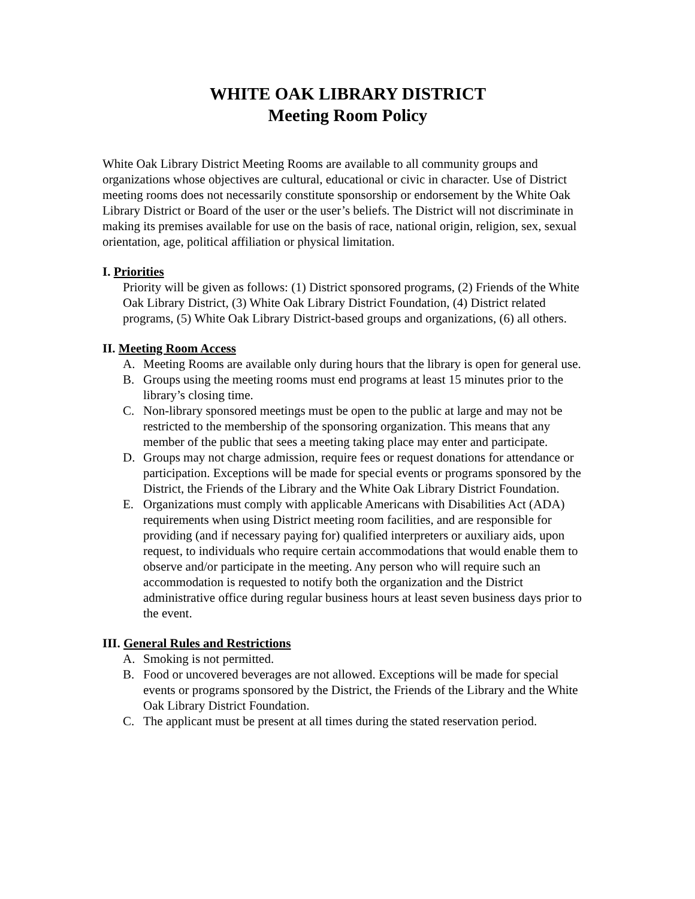WHITE OAK LIBRARY DISTRICT
Meeting Room Policy
White Oak Library District Meeting Rooms are available to all community groups and organizations whose objectives are cultural, educational or civic in character. Use of District meeting rooms does not necessarily constitute sponsorship or endorsement by the White Oak Library District or Board of the user or the user’s beliefs. The District will not discriminate in making its premises available for use on the basis of race, national origin, religion, sex, sexual orientation, age, political affiliation or physical limitation.
I. Priorities
Priority will be given as follows: (1) District sponsored programs, (2) Friends of the White Oak Library District, (3) White Oak Library District Foundation, (4) District related programs, (5) White Oak Library District-based groups and organizations, (6) all others.
II. Meeting Room Access
A. Meeting Rooms are available only during hours that the library is open for general use.
B. Groups using the meeting rooms must end programs at least 15 minutes prior to the library’s closing time.
C. Non-library sponsored meetings must be open to the public at large and may not be restricted to the membership of the sponsoring organization. This means that any member of the public that sees a meeting taking place may enter and participate.
D. Groups may not charge admission, require fees or request donations for attendance or participation. Exceptions will be made for special events or programs sponsored by the District, the Friends of the Library and the White Oak Library District Foundation.
E. Organizations must comply with applicable Americans with Disabilities Act (ADA) requirements when using District meeting room facilities, and are responsible for providing (and if necessary paying for) qualified interpreters or auxiliary aids, upon request, to individuals who require certain accommodations that would enable them to observe and/or participate in the meeting. Any person who will require such an accommodation is requested to notify both the organization and the District administrative office during regular business hours at least seven business days prior to the event.
III. General Rules and Restrictions
A. Smoking is not permitted.
B. Food or uncovered beverages are not allowed. Exceptions will be made for special events or programs sponsored by the District, the Friends of the Library and the White Oak Library District Foundation.
C. The applicant must be present at all times during the stated reservation period.